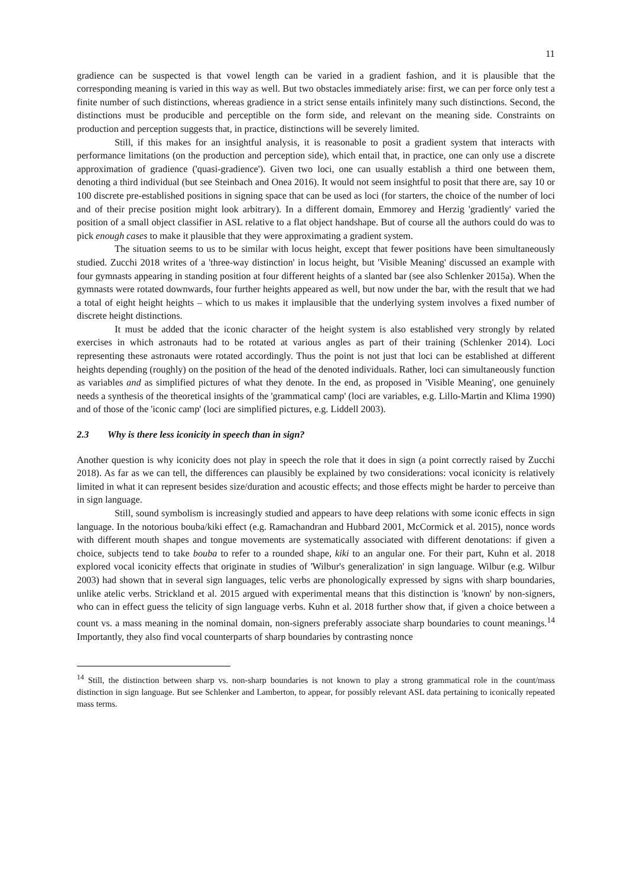11
gradience can be suspected is that vowel length can be varied in a gradient fashion, and it is plausible that the corresponding meaning is varied in this way as well. But two obstacles immediately arise: first, we can per force only test a finite number of such distinctions, whereas gradience in a strict sense entails infinitely many such distinctions. Second, the distinctions must be producible and perceptible on the form side, and relevant on the meaning side. Constraints on production and perception suggests that, in practice, distinctions will be severely limited.
Still, if this makes for an insightful analysis, it is reasonable to posit a gradient system that interacts with performance limitations (on the production and perception side), which entail that, in practice, one can only use a discrete approximation of gradience ('quasi-gradience'). Given two loci, one can usually establish a third one between them, denoting a third individual (but see Steinbach and Onea 2016). It would not seem insightful to posit that there are, say 10 or 100 discrete pre-established positions in signing space that can be used as loci (for starters, the choice of the number of loci and of their precise position might look arbitrary). In a different domain, Emmorey and Herzig 'gradiently' varied the position of a small object classifier in ASL relative to a flat object handshape. But of course all the authors could do was to pick enough cases to make it plausible that they were approximating a gradient system.
The situation seems to us to be similar with locus height, except that fewer positions have been simultaneously studied. Zucchi 2018 writes of a 'three-way distinction' in locus height, but 'Visible Meaning' discussed an example with four gymnasts appearing in standing position at four different heights of a slanted bar (see also Schlenker 2015a). When the gymnasts were rotated downwards, four further heights appeared as well, but now under the bar, with the result that we had a total of eight height heights – which to us makes it implausible that the underlying system involves a fixed number of discrete height distinctions.
It must be added that the iconic character of the height system is also established very strongly by related exercises in which astronauts had to be rotated at various angles as part of their training (Schlenker 2014). Loci representing these astronauts were rotated accordingly. Thus the point is not just that loci can be established at different heights depending (roughly) on the position of the head of the denoted individuals. Rather, loci can simultaneously function as variables and as simplified pictures of what they denote. In the end, as proposed in 'Visible Meaning', one genuinely needs a synthesis of the theoretical insights of the 'grammatical camp' (loci are variables, e.g. Lillo-Martin and Klima 1990) and of those of the 'iconic camp' (loci are simplified pictures, e.g. Liddell 2003).
2.3 Why is there less iconicity in speech than in sign?
Another question is why iconicity does not play in speech the role that it does in sign (a point correctly raised by Zucchi 2018). As far as we can tell, the differences can plausibly be explained by two considerations: vocal iconicity is relatively limited in what it can represent besides size/duration and acoustic effects; and those effects might be harder to perceive than in sign language.
Still, sound symbolism is increasingly studied and appears to have deep relations with some iconic effects in sign language. In the notorious bouba/kiki effect (e.g. Ramachandran and Hubbard 2001, McCormick et al. 2015), nonce words with different mouth shapes and tongue movements are systematically associated with different denotations: if given a choice, subjects tend to take bouba to refer to a rounded shape, kiki to an angular one. For their part, Kuhn et al. 2018 explored vocal iconicity effects that originate in studies of 'Wilbur's generalization' in sign language. Wilbur (e.g. Wilbur 2003) had shown that in several sign languages, telic verbs are phonologically expressed by signs with sharp boundaries, unlike atelic verbs. Strickland et al. 2015 argued with experimental means that this distinction is 'known' by non-signers, who can in effect guess the telicity of sign language verbs. Kuhn et al. 2018 further show that, if given a choice between a count vs. a mass meaning in the nominal domain, non-signers preferably associate sharp boundaries to count meanings.<sup>14</sup> Importantly, they also find vocal counterparts of sharp boundaries by contrasting nonce
<sup>14</sup> Still, the distinction between sharp vs. non-sharp boundaries is not known to play a strong grammatical role in the count/mass distinction in sign language. But see Schlenker and Lamberton, to appear, for possibly relevant ASL data pertaining to iconically repeated mass terms.